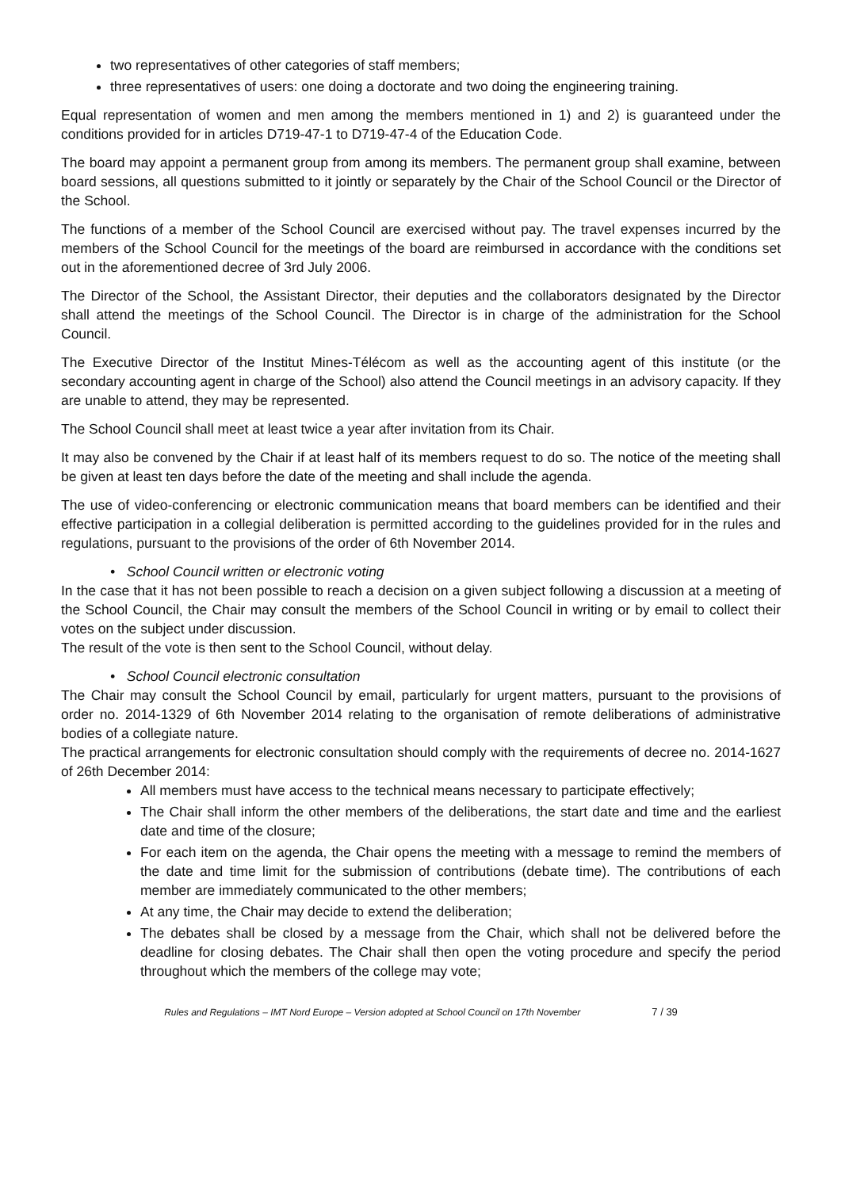two representatives of other categories of staff members;
three representatives of users: one doing a doctorate and two doing the engineering training.
Equal representation of women and men among the members mentioned in 1) and 2) is guaranteed under the conditions provided for in articles D719-47-1 to D719-47-4 of the Education Code.
The board may appoint a permanent group from among its members. The permanent group shall examine, between board sessions, all questions submitted to it jointly or separately by the Chair of the School Council or the Director of the School.
The functions of a member of the School Council are exercised without pay. The travel expenses incurred by the members of the School Council for the meetings of the board are reimbursed in accordance with the conditions set out in the aforementioned decree of 3rd July 2006.
The Director of the School, the Assistant Director, their deputies and the collaborators designated by the Director shall attend the meetings of the School Council. The Director is in charge of the administration for the School Council.
The Executive Director of the Institut Mines-Télécom as well as the accounting agent of this institute (or the secondary accounting agent in charge of the School) also attend the Council meetings in an advisory capacity. If they are unable to attend, they may be represented.
The School Council shall meet at least twice a year after invitation from its Chair.
It may also be convened by the Chair if at least half of its members request to do so. The notice of the meeting shall be given at least ten days before the date of the meeting and shall include the agenda.
The use of video-conferencing or electronic communication means that board members can be identified and their effective participation in a collegial deliberation is permitted according to the guidelines provided for in the rules and regulations, pursuant to the provisions of the order of 6th November 2014.
• School Council written or electronic voting
In the case that it has not been possible to reach a decision on a given subject following a discussion at a meeting of the School Council, the Chair may consult the members of the School Council in writing or by email to collect their votes on the subject under discussion.
The result of the vote is then sent to the School Council, without delay.
• School Council electronic consultation
The Chair may consult the School Council by email, particularly for urgent matters, pursuant to the provisions of order no. 2014-1329 of 6th November 2014 relating to the organisation of remote deliberations of administrative bodies of a collegiate nature.
The practical arrangements for electronic consultation should comply with the requirements of decree no. 2014-1627 of 26th December 2014:
All members must have access to the technical means necessary to participate effectively;
The Chair shall inform the other members of the deliberations, the start date and time and the earliest date and time of the closure;
For each item on the agenda, the Chair opens the meeting with a message to remind the members of the date and time limit for the submission of contributions (debate time). The contributions of each member are immediately communicated to the other members;
At any time, the Chair may decide to extend the deliberation;
The debates shall be closed by a message from the Chair, which shall not be delivered before the deadline for closing debates. The Chair shall then open the voting procedure and specify the period throughout which the members of the college may vote;
Rules and Regulations – IMT Nord Europe – Version adopted at School Council on 17th November 7 / 39